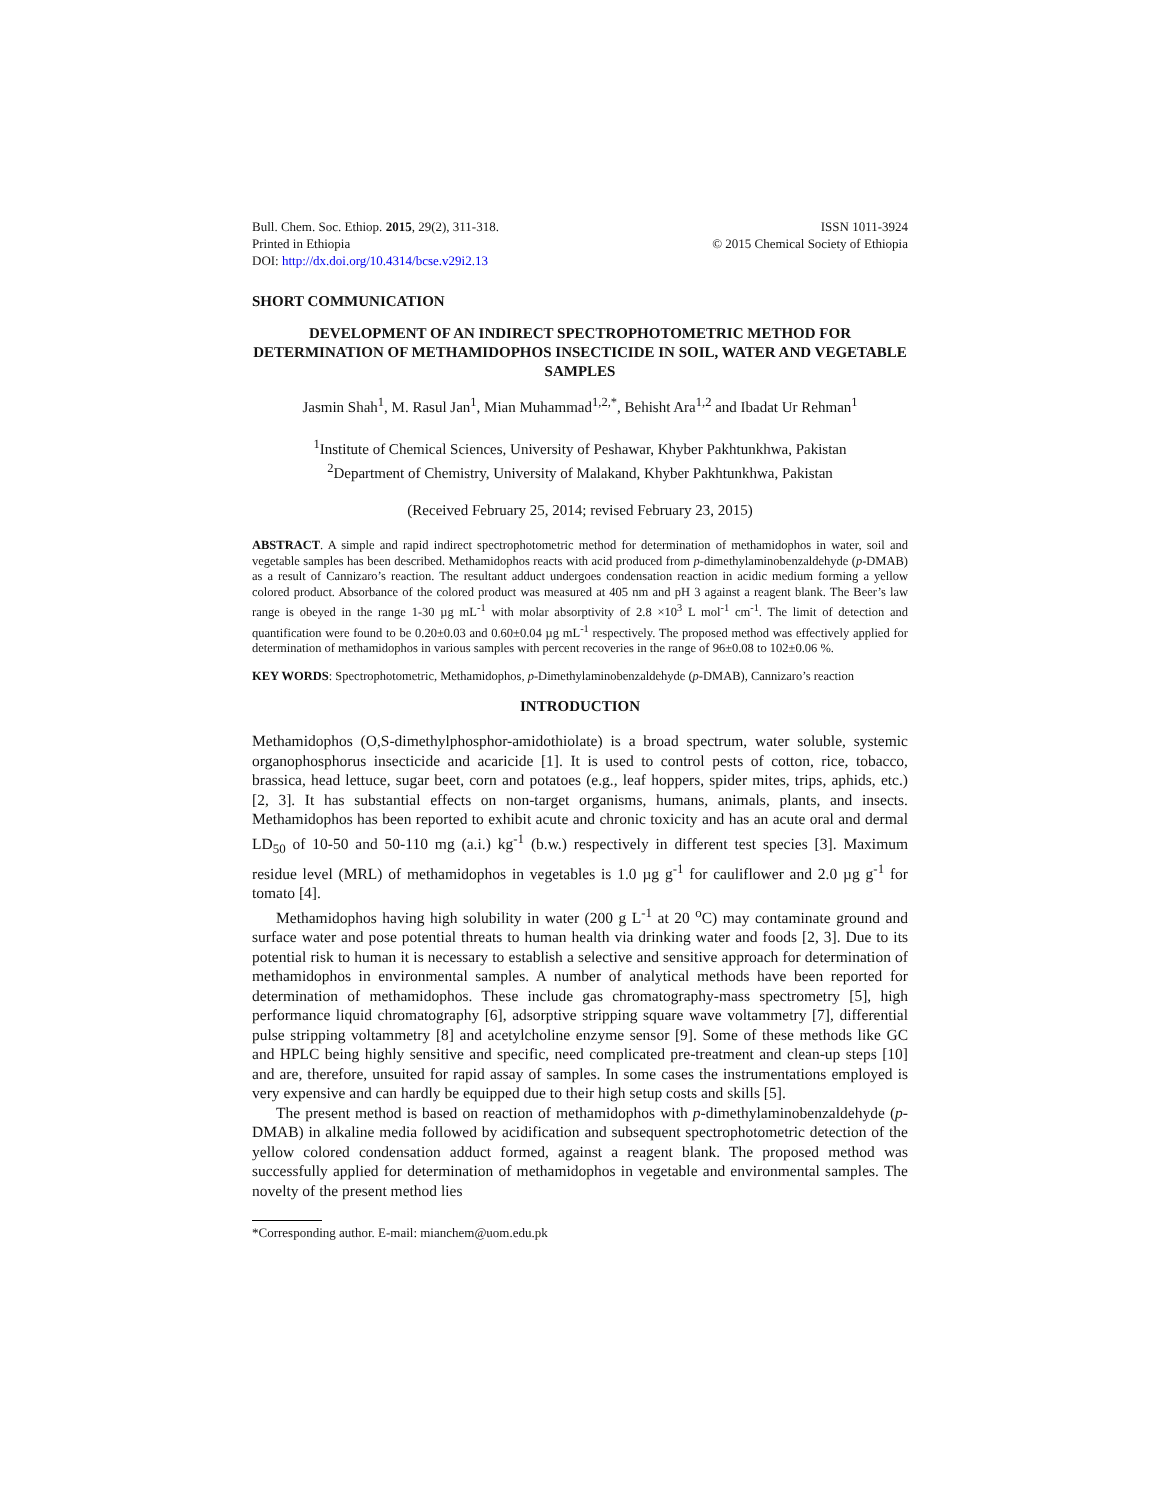Bull. Chem. Soc. Ethiop. 2015, 29(2), 311-318.
Printed in Ethiopia
DOI: http://dx.doi.org/10.4314/bcse.v29i2.13
ISSN 1011-3924
© 2015 Chemical Society of Ethiopia
SHORT COMMUNICATION
DEVELOPMENT OF AN INDIRECT SPECTROPHOTOMETRIC METHOD FOR DETERMINATION OF METHAMIDOPHOS INSECTICIDE IN SOIL, WATER AND VEGETABLE SAMPLES
Jasmin Shah<sup>1</sup>, M. Rasul Jan<sup>1</sup>, Mian Muhammad<sup>1,2,*</sup>, Behisht Ara<sup>1,2</sup> and Ibadat Ur Rehman<sup>1</sup>
<sup>1</sup> Institute of Chemical Sciences, University of Peshawar, Khyber Pakhtunkhwa, Pakistan
<sup>2</sup> Department of Chemistry, University of Malakand, Khyber Pakhtunkhwa, Pakistan
(Received February 25, 2014; revised February 23, 2015)
ABSTRACT. A simple and rapid indirect spectrophotometric method for determination of methamidophos in water, soil and vegetable samples has been described. Methamidophos reacts with acid produced from p-dimethylaminobenzaldehyde (p-DMAB) as a result of Cannizaro’s reaction. The resultant adduct undergoes condensation reaction in acidic medium forming a yellow colored product. Absorbance of the colored product was measured at 405 nm and pH 3 against a reagent blank. The Beer’s law range is obeyed in the range 1-30 µg mL<sup>-1</sup> with molar absorptivity of 2.8 ×10<sup>3</sup> L mol<sup>-1</sup> cm<sup>-1</sup>. The limit of detection and quantification were found to be 0.20±0.03 and 0.60±0.04 µg mL<sup>-1</sup> respectively. The proposed method was effectively applied for determination of methamidophos in various samples with percent recoveries in the range of 96±0.08 to 102±0.06 %.
KEY WORDS: Spectrophotometric, Methamidophos, p-Dimethylaminobenzaldehyde (p-DMAB), Cannizaro’s reaction
INTRODUCTION
Methamidophos (O,S-dimethylphosphor-amidothiolate) is a broad spectrum, water soluble, systemic organophosphorus insecticide and acaricide [1]. It is used to control pests of cotton, rice, tobacco, brassica, head lettuce, sugar beet, corn and potatoes (e.g., leaf hoppers, spider mites, trips, aphids, etc.) [2, 3]. It has substantial effects on non-target organisms, humans, animals, plants, and insects. Methamidophos has been reported to exhibit acute and chronic toxicity and has an acute oral and dermal LD<sub>50</sub> of 10-50 and 50-110 mg (a.i.) kg<sup>-1</sup> (b.w.) respectively in different test species [3]. Maximum residue level (MRL) of methamidophos in vegetables is 1.0 µg g<sup>-1</sup> for cauliflower and 2.0 µg g<sup>-1</sup> for tomato [4].
Methamidophos having high solubility in water (200 g L<sup>-1</sup> at 20 <sup>o</sup>C) may contaminate ground and surface water and pose potential threats to human health via drinking water and foods [2, 3]. Due to its potential risk to human it is necessary to establish a selective and sensitive approach for determination of methamidophos in environmental samples. A number of analytical methods have been reported for determination of methamidophos. These include gas chromatography-mass spectrometry [5], high performance liquid chromatography [6], adsorptive stripping square wave voltammetry [7], differential pulse stripping voltammetry [8] and acetylcholine enzyme sensor [9]. Some of these methods like GC and HPLC being highly sensitive and specific, need complicated pre-treatment and clean-up steps [10] and are, therefore, unsuited for rapid assay of samples. In some cases the instrumentations employed is very expensive and can hardly be equipped due to their high setup costs and skills [5].
The present method is based on reaction of methamidophos with p-dimethylaminobenzaldehyde (p-DMAB) in alkaline media followed by acidification and subsequent spectrophotometric detection of the yellow colored condensation adduct formed, against a reagent blank. The proposed method was successfully applied for determination of methamidophos in vegetable and environmental samples. The novelty of the present method lies
*Corresponding author. E-mail: mianchem@uom.edu.pk